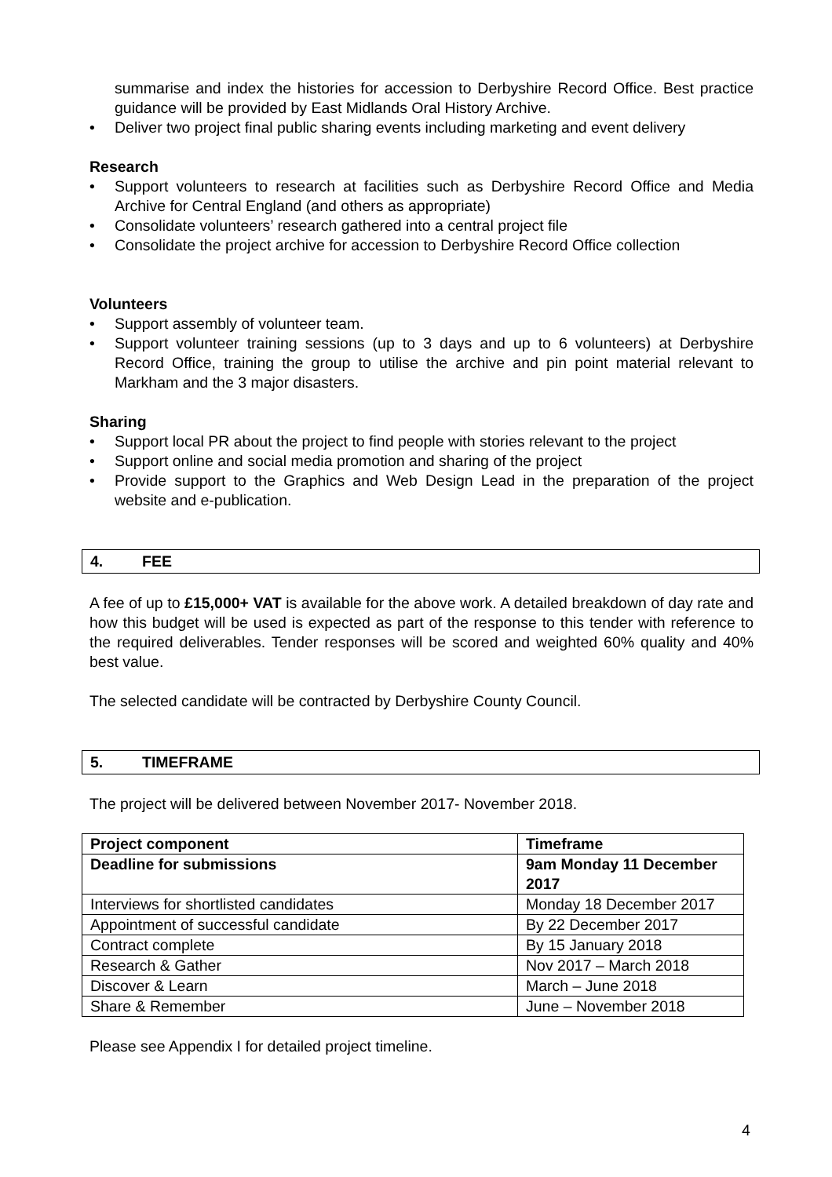summarise and index the histories for accession to Derbyshire Record Office. Best practice guidance will be provided by East Midlands Oral History Archive.
• Deliver two project final public sharing events including marketing and event delivery
Research
• Support volunteers to research at facilities such as Derbyshire Record Office and Media Archive for Central England (and others as appropriate)
• Consolidate volunteers’ research gathered into a central project file
• Consolidate the project archive for accession to Derbyshire Record Office collection
Volunteers
• Support assembly of volunteer team.
• Support volunteer training sessions (up to 3 days and up to 6 volunteers) at Derbyshire Record Office, training the group to utilise the archive and pin point material relevant to Markham and the 3 major disasters.
Sharing
• Support local PR about the project to find people with stories relevant to the project
• Support online and social media promotion and sharing of the project
• Provide support to the Graphics and Web Design Lead in the preparation of the project website and e-publication.
4. FEE
A fee of up to £15,000+ VAT is available for the above work. A detailed breakdown of day rate and how this budget will be used is expected as part of the response to this tender with reference to the required deliverables. Tender responses will be scored and weighted 60% quality and 40% best value.
The selected candidate will be contracted by Derbyshire County Council.
5. TIMEFRAME
The project will be delivered between November 2017- November 2018.
| Project component | Timeframe |
| Deadline for submissions | 9am Monday 11 December 2017 |
| Interviews for shortlisted candidates | Monday 18 December 2017 |
| Appointment of successful candidate | By 22 December 2017 |
| Contract complete | By 15 January 2018 |
| Research & Gather | Nov 2017 – March 2018 |
| Discover & Learn | March – June 2018 |
| Share & Remember | June – November 2018 |
Please see Appendix I for detailed project timeline.
4